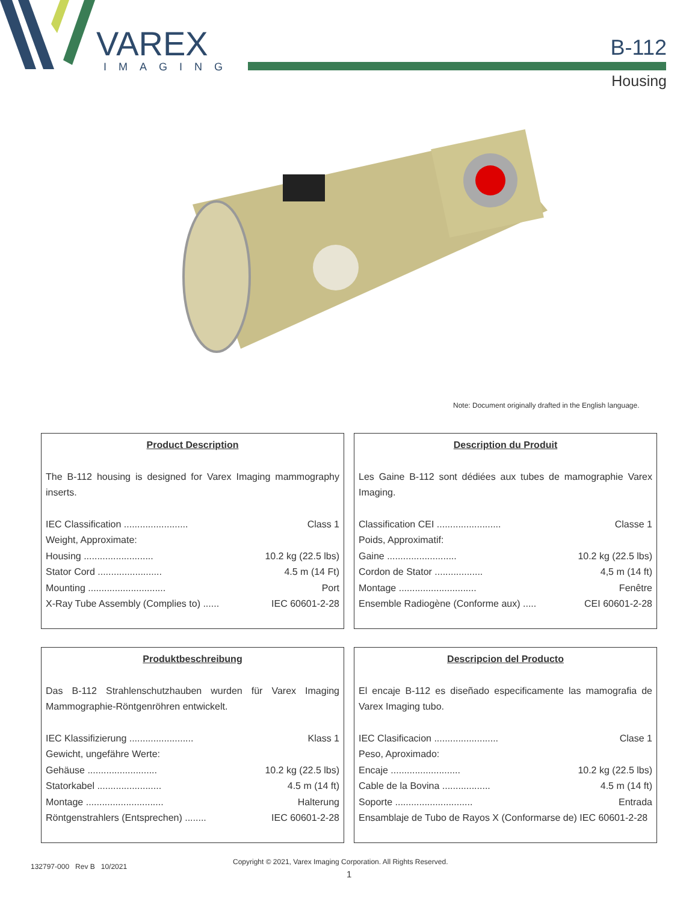VAREX
IMAGING
B-112
Housing
Note: Document originally drafted in the English language.
Product Description
The B-112 housing is designed for Varex Imaging mammography inserts.
IEC Classification ........................ Class 1
Weight, Approximate:
Housing .......................... 10.2 kg (22.5 lbs)
Stator Cord ........................ 4.5 m (14 Ft)
Mounting ............................. Port
X-Ray Tube Assembly (Complies to) ...... IEC 60601-2-28
Description du Produit
Les Gaine B-112 sont dédiées aux tubes de mamographie Varex Imaging.
Classification CEI ........................ Classe 1
Poids, Approximatif:
Gaine .......................... 10.2 kg (22.5 lbs)
Cordon de Stator .................. 4,5 m (14 ft)
Montage ............................. Fenêtre
Ensemble Radiogène (Conforme aux) ..... CEI 60601-2-28
Produktbeschreibung
Das B-112 Strahlenschutzhauben wurden für Varex Imaging Mammographie-Röntgenröhren entwickelt.
IEC Klassifizierung ........................ Klass 1
Gewicht, ungefähre Werte:
Gehäuse .......................... 10.2 kg (22.5 lbs)
Statorkabel ........................ 4.5 m (14 ft)
Montage ............................. Halterung
Röntgenstrahlers (Entsprechen) ........ IEC 60601-2-28
Descripcion del Producto
El encaje B-112 es diseñado especificamente las mamografia de Varex Imaging tubo.
IEC Clasificacion ........................ Clase 1
Peso, Aproximado:
Encaje .......................... 10.2 kg (22.5 lbs)
Cable de la Bovina .................. 4.5 m (14 ft)
Soporte ............................. Entrada
Ensamblaje de Tubo de Rayos X (Conformarse de) IEC 60601-2-28
132797-000 Rev B 10/2021
Copyright © 2021, Varex Imaging Corporation. All Rights Reserved.
1